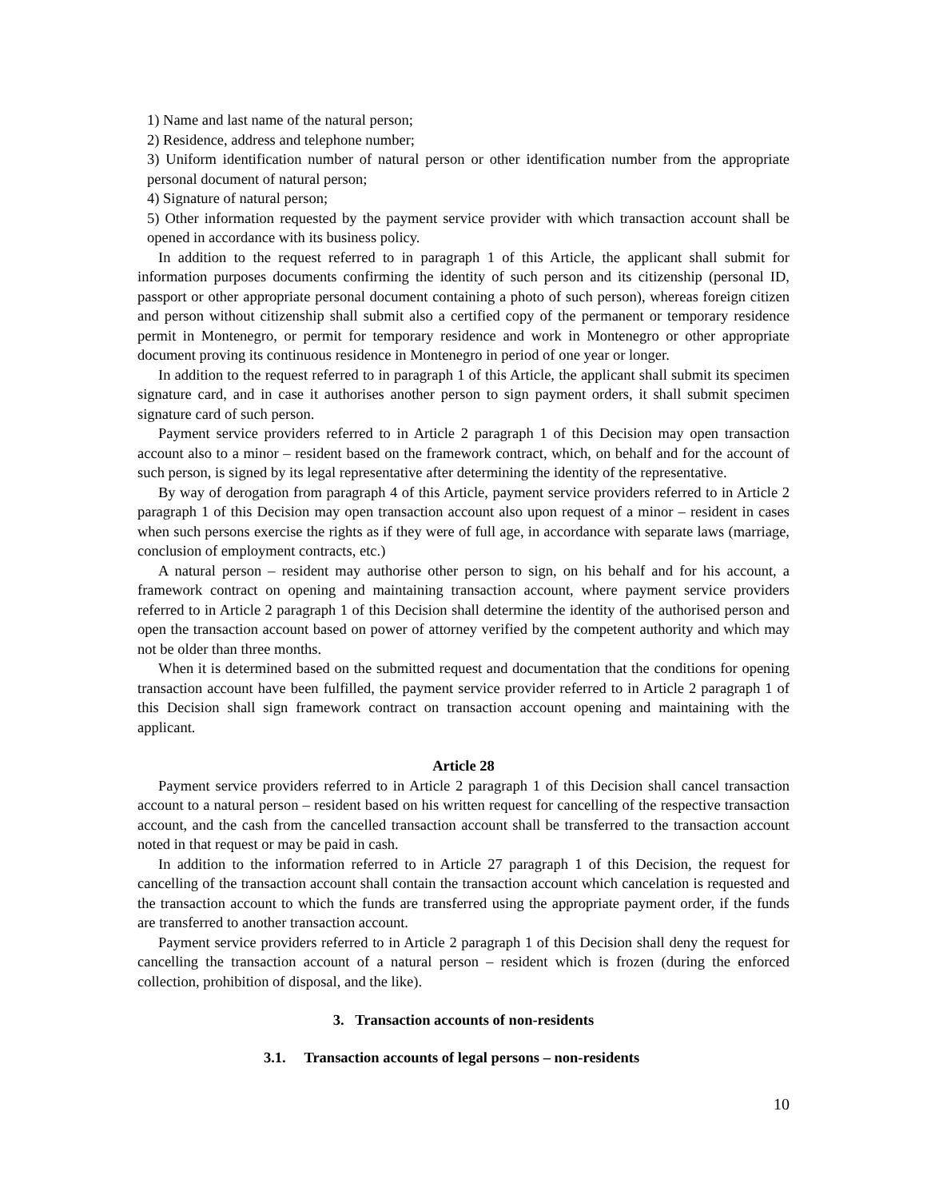1) Name and last name of the natural person;
2) Residence, address and telephone number;
3) Uniform identification number of natural person or other identification number from the appropriate personal document of natural person;
4) Signature of natural person;
5) Other information requested by the payment service provider with which transaction account shall be opened in accordance with its business policy.
In addition to the request referred to in paragraph 1 of this Article, the applicant shall submit for information purposes documents confirming the identity of such person and its citizenship (personal ID, passport or other appropriate personal document containing a photo of such person), whereas foreign citizen and person without citizenship shall submit also a certified copy of the permanent or temporary residence permit in Montenegro, or permit for temporary residence and work in Montenegro or other appropriate document proving its continuous residence in Montenegro in period of one year or longer.
In addition to the request referred to in paragraph 1 of this Article, the applicant shall submit its specimen signature card, and in case it authorises another person to sign payment orders, it shall submit specimen signature card of such person.
Payment service providers referred to in Article 2 paragraph 1 of this Decision may open transaction account also to a minor – resident based on the framework contract, which, on behalf and for the account of such person, is signed by its legal representative after determining the identity of the representative.
By way of derogation from paragraph 4 of this Article, payment service providers referred to in Article 2 paragraph 1 of this Decision may open transaction account also upon request of a minor – resident in cases when such persons exercise the rights as if they were of full age, in accordance with separate laws (marriage, conclusion of employment contracts, etc.)
A natural person – resident may authorise other person to sign, on his behalf and for his account, a framework contract on opening and maintaining transaction account, where payment service providers referred to in Article 2 paragraph 1 of this Decision shall determine the identity of the authorised person and open the transaction account based on power of attorney verified by the competent authority and which may not be older than three months.
When it is determined based on the submitted request and documentation that the conditions for opening transaction account have been fulfilled, the payment service provider referred to in Article 2 paragraph 1 of this Decision shall sign framework contract on transaction account opening and maintaining with the applicant.
Article 28
Payment service providers referred to in Article 2 paragraph 1 of this Decision shall cancel transaction account to a natural person – resident based on his written request for cancelling of the respective transaction account, and the cash from the cancelled transaction account shall be transferred to the transaction account noted in that request or may be paid in cash.
In addition to the information referred to in Article 27 paragraph 1 of this Decision, the request for cancelling of the transaction account shall contain the transaction account which cancelation is requested and the transaction account to which the funds are transferred using the appropriate payment order, if the funds are transferred to another transaction account.
Payment service providers referred to in Article 2 paragraph 1 of this Decision shall deny the request for cancelling the transaction account of a natural person – resident which is frozen (during the enforced collection, prohibition of disposal, and the like).
3. Transaction accounts of non-residents
3.1. Transaction accounts of legal persons – non-residents
10